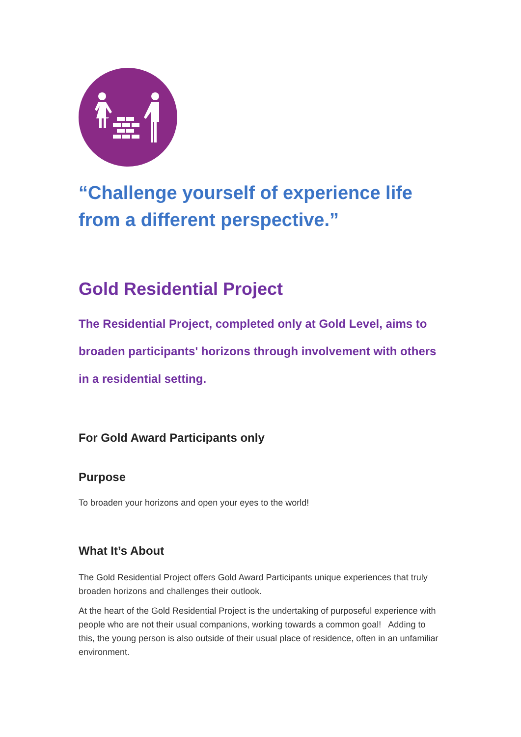“Challenge yourself of experience life
from a different perspective.”
Gold Residential Project
The Residential Project, completed only at Gold Level, aims to broaden participants' horizons through involvement with others in a residential setting.
For Gold Award Participants only
Purpose
To broaden your horizons and open your eyes to the world!
What It’s About
The Gold Residential Project offers Gold Award Participants unique experiences that truly broaden horizons and challenges their outlook.
At the heart of the Gold Residential Project is the undertaking of purposeful experience with people who are not their usual companions, working towards a common goal! Adding to this, the young person is also outside of their usual place of residence, often in an unfamiliar environment.